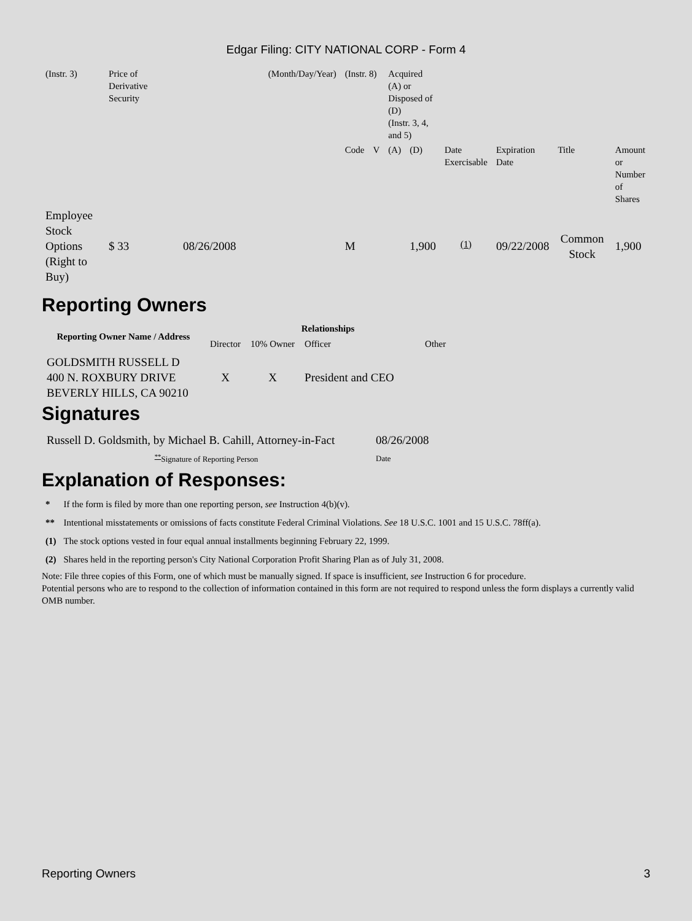Edgar Filing: CITY NATIONAL CORP - Form 4
| (Instr. 3) | Price of Derivative Security | (Month/Day/Year) | (Instr. 8) | | Acquired (A) or Disposed of (D) (Instr. 3, 4, and 5) | | | | | |
| | | | Code | V | (A) | (D) | Date Exercisable | Expiration Date | Title | Amount or Number of Shares |
| Employee Stock Options (Right to Buy) | $ 33 | 08/26/2008 | M | | | 1,900 | <sup>(1)</sup> | 09/22/2008 | Common Stock | 1,900 |
Reporting Owners
| Reporting Owner Name / Address | Relationships | | | |
| --- | --- | --- | --- | --- |
| | Director | 10% Owner | Officer | Other |
| GOLDSMITH RUSSELL D 400 N. ROXBURY DRIVE BEVERLY HILLS, CA 90210 | X | X | President and CEO | |
Signatures
| Russell D. Goldsmith, by Michael B. Cahill, Attorney-in-Fact | 08/26/2008 |
| <sup>**</sup> Signature of Reporting Person | Date |
Explanation of Responses:
| * | If the form is filed by more than one reporting person, see Instruction 4(b)(v). |
| ** | Intentional misstatements or omissions of facts constitute Federal Criminal Violations. See 18 U.S.C. 1001 and 15 U.S.C. 78ff(a). |
| (1) | The stock options vested in four equal annual installments beginning February 22, 1999. |
| (2) | Shares held in the reporting person's City National Corporation Profit Sharing Plan as of July 31, 2008. |
Note: File three copies of this Form, one of which must be manually signed. If space is insufficient, see Instruction 6 for procedure.
Potential persons who are to respond to the collection of information contained in this form are not required to respond unless the form displays a currently valid OMB number.
Reporting Owners 3